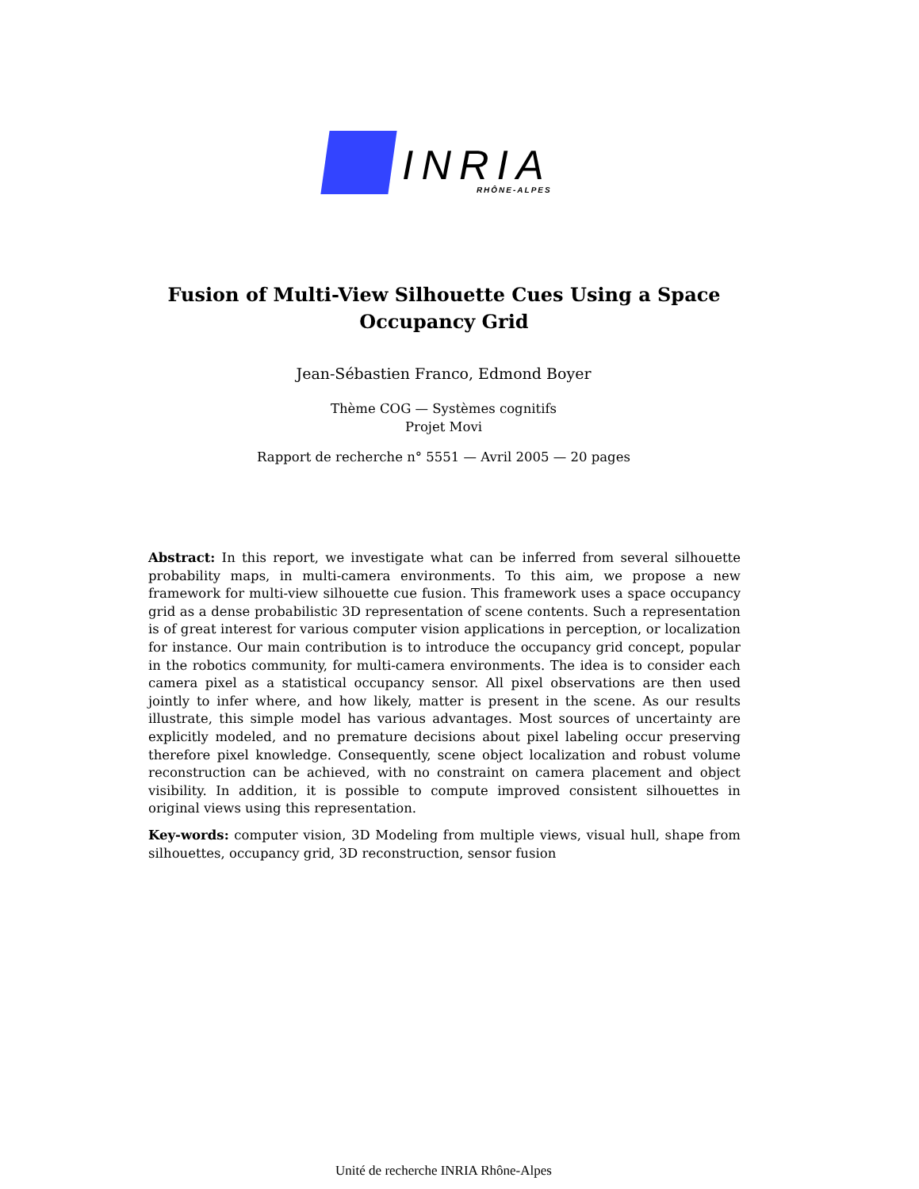INRIA
RHÔNE-ALPES
Fusion of Multi-View Silhouette Cues Using a Space Occupancy Grid
Jean-Sébastien Franco, Edmond Boyer
Thème COG — Systèmes cognitifs
Projet Movi
Rapport de recherche n° 5551 — Avril 2005 — 20 pages
Abstract: In this report, we investigate what can be inferred from several silhouette probability maps, in multi-camera environments. To this aim, we propose a new framework for multi-view silhouette cue fusion. This framework uses a space occupancy grid as a dense probabilistic 3D representation of scene contents. Such a representation is of great interest for various computer vision applications in perception, or localization for instance. Our main contribution is to introduce the occupancy grid concept, popular in the robotics community, for multi-camera environments. The idea is to consider each camera pixel as a statistical occupancy sensor. All pixel observations are then used jointly to infer where, and how likely, matter is present in the scene. As our results illustrate, this simple model has various advantages. Most sources of uncertainty are explicitly modeled, and no premature decisions about pixel labeling occur preserving therefore pixel knowledge. Consequently, scene object localization and robust volume reconstruction can be achieved, with no constraint on camera placement and object visibility. In addition, it is possible to compute improved consistent silhouettes in original views using this representation.
Key-words: computer vision, 3D Modeling from multiple views, visual hull, shape from silhouettes, occupancy grid, 3D reconstruction, sensor fusion
Unité de recherche INRIA Rhône-Alpes